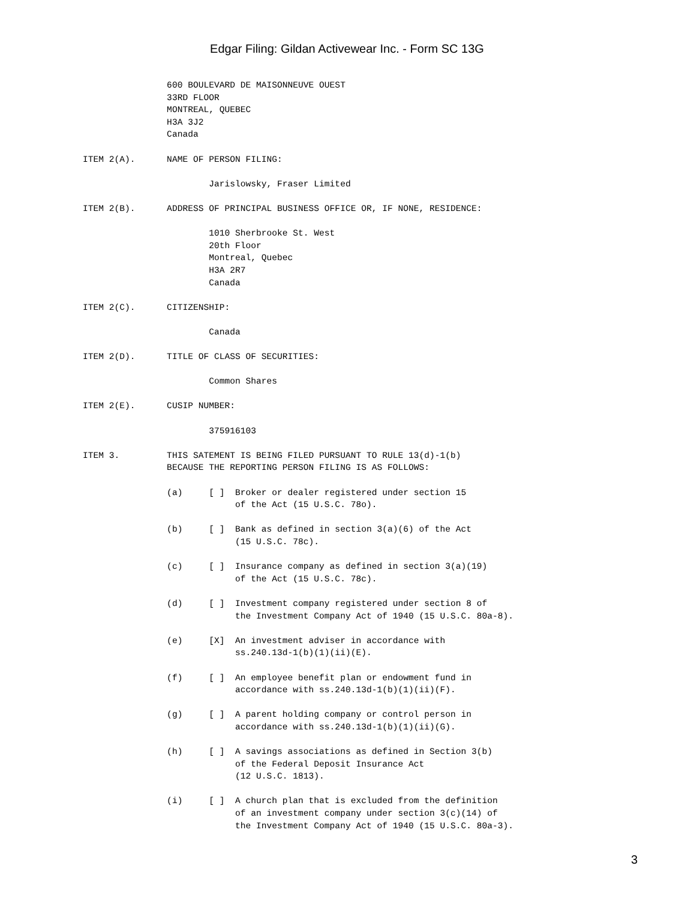Edgar Filing: Gildan Activewear Inc. - Form SC 13G
                600 BOULEVARD DE MAISONNEUVE OUEST
                33RD FLOOR
                MONTREAL, QUEBEC
                H3A 3J2
                Canada

ITEM 2(A).      NAME OF PERSON FILING:

                        Jarislowsky, Fraser Limited

ITEM 2(B).      ADDRESS OF PRINCIPAL BUSINESS OFFICE OR, IF NONE, RESIDENCE:

                        1010 Sherbrooke St. West
                        20th Floor
                        Montreal, Quebec
                        H3A 2R7
                        Canada

ITEM 2(C).      CITIZENSHIP:

                        Canada

ITEM 2(D).      TITLE OF CLASS OF SECURITIES:

                        Common Shares

ITEM 2(E).      CUSIP NUMBER:

                        375916103

ITEM 3.         THIS SATEMENT IS BEING FILED PURSUANT TO RULE 13(d)-1(b)
                BECAUSE THE REPORTING PERSON FILING IS AS FOLLOWS:

                (a)     [ ]  Broker or dealer registered under section 15
                             of the Act (15 U.S.C. 78o).

                (b)     [ ]  Bank as defined in section 3(a)(6) of the Act
                             (15 U.S.C. 78c).

                (c)     [ ]  Insurance company as defined in section 3(a)(19)
                             of the Act (15 U.S.C. 78c).

                (d)     [ ]  Investment company registered under section 8 of
                             the Investment Company Act of 1940 (15 U.S.C. 80a-8).

                (e)     [X]  An investment adviser in accordance with
                             ss.240.13d-1(b)(1)(ii)(E).

                (f)     [ ]  An employee benefit plan or endowment fund in
                             accordance with ss.240.13d-1(b)(1)(ii)(F).

                (g)     [ ]  A parent holding company or control person in
                             accordance with ss.240.13d-1(b)(1)(ii)(G).

                (h)     [ ]  A savings associations as defined in Section 3(b)
                             of the Federal Deposit Insurance Act
                             (12 U.S.C. 1813).

                (i)     [ ]  A church plan that is excluded from the definition
                             of an investment company under section 3(c)(14) of
                             the Investment Company Act of 1940 (15 U.S.C. 80a-3).
3